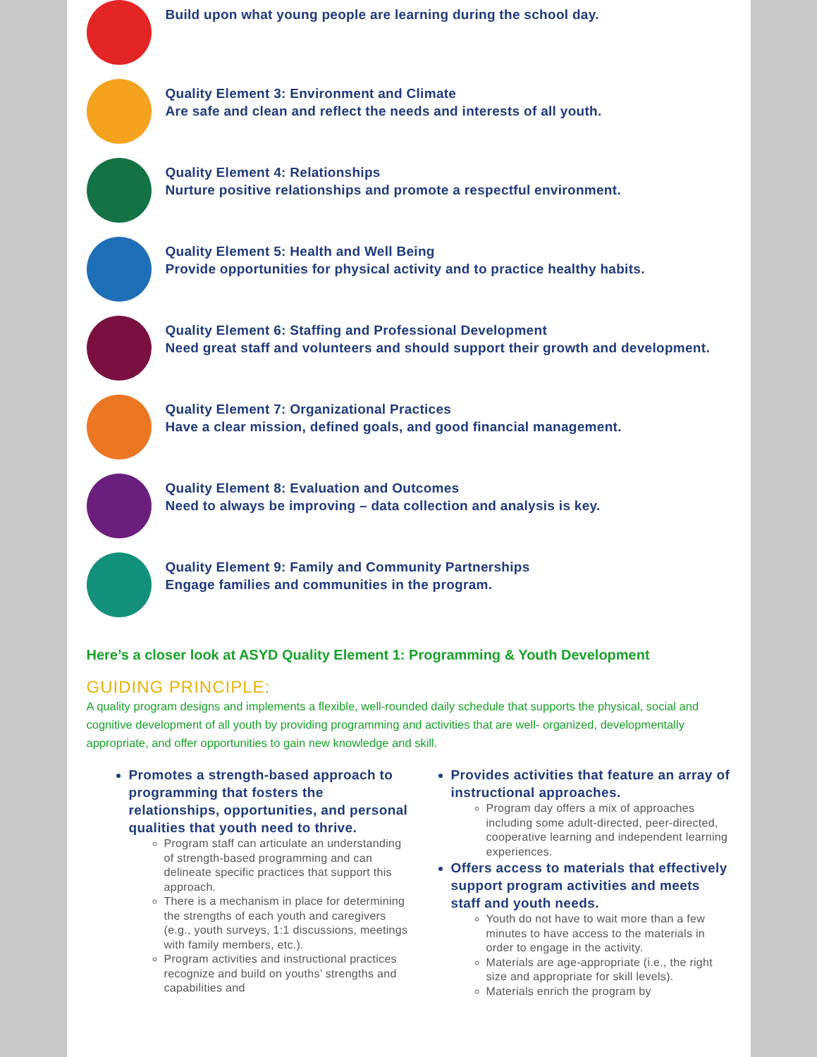Build upon what young people are learning during the school day.
Quality Element 3: Environment and Climate
Are safe and clean and reflect the needs and interests of all youth.
Quality Element 4: Relationships
Nurture positive relationships and promote a respectful environment.
Quality Element 5: Health and Well Being
Provide opportunities for physical activity and to practice healthy habits.
Quality Element 6: Staffing and Professional Development
Need great staff and volunteers and should support their growth and development.
Quality Element 7: Organizational Practices
Have a clear mission, defined goals, and good financial management.
Quality Element 8: Evaluation and Outcomes
Need to always be improving – data collection and analysis is key.
Quality Element 9: Family and Community Partnerships
Engage families and communities in the program.
Here’s a closer look at ASYD Quality Element 1: Programming & Youth Development
GUIDING PRINCIPLE:
A quality program designs and implements a flexible, well-rounded daily schedule that supports the physical, social and cognitive development of all youth by providing programming and activities that are well- organized, developmentally appropriate, and offer opportunities to gain new knowledge and skill.
Promotes a strength-based approach to programming that fosters the relationships, opportunities, and personal qualities that youth need to thrive.
Program staff can articulate an understanding of strength-based programming and can delineate specific practices that support this approach.
There is a mechanism in place for determining the strengths of each youth and caregivers (e.g., youth surveys, 1:1 discussions, meetings with family members, etc.).
Program activities and instructional practices recognize and build on youths’ strengths and capabilities and
Provides activities that feature an array of instructional approaches.
Program day offers a mix of approaches including some adult-directed, peer-directed, cooperative learning and independent learning experiences.
Offers access to materials that effectively support program activities and meets staff and youth needs.
Youth do not have to wait more than a few minutes to have access to the materials in order to engage in the activity.
Materials are age-appropriate (i.e., the right size and appropriate for skill levels).
Materials enrich the program by